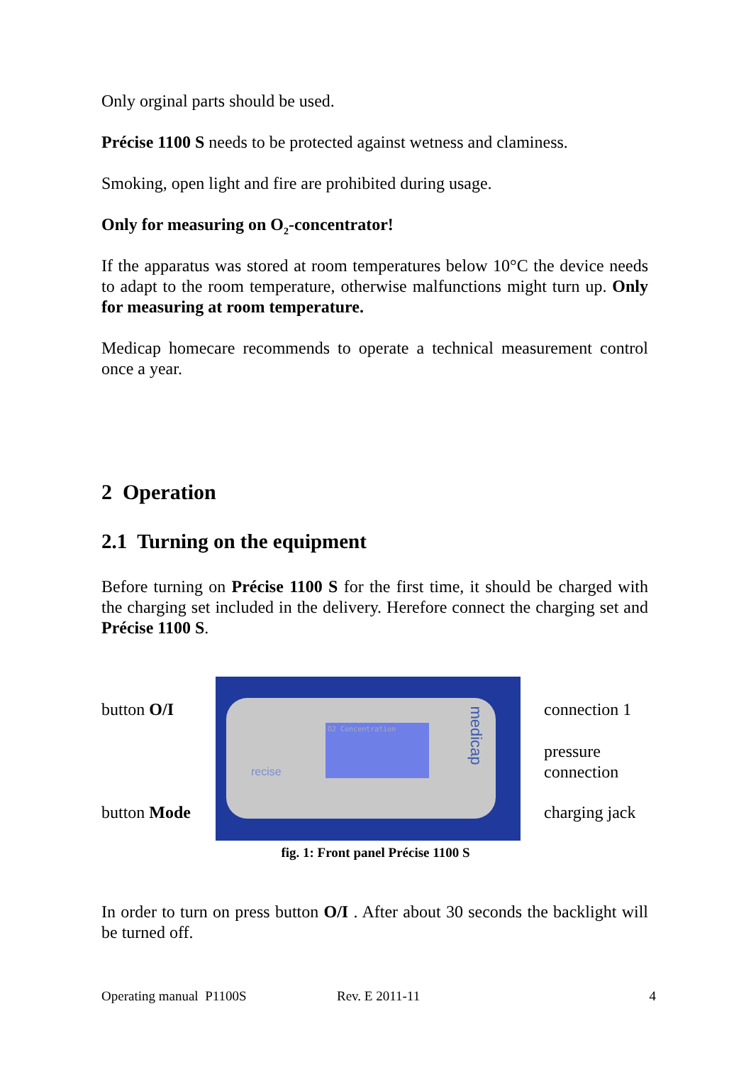Only orginal parts should be used.
Précise 1100 S needs to be protected against wetness and claminess.
Smoking, open light and fire are prohibited during usage.
Only for measuring on O<sub>2</sub>-concentrator!
If the apparatus was stored at room temperatures below 10°C the device needs to adapt to the room temperature, otherwise malfunctions might turn up. Only for measuring at room temperature.
Medicap homecare recommends to operate a technical measurement control once a year.
2 Operation
2.1 Turning on the equipment
Before turning on Précise 1100 S for the first time, it should be charged with the charging set included in the delivery. Herefore connect the charging set and Précise 1100 S.
button O/I
button Mode
O2 Concentration
recise
medicap
connection 1
pressure
connection
charging jack
fig. 1: Front panel Précise 1100 S
In order to turn on press button O/I . After about 30 seconds the backlight will be turned off.
Operating manual P1100S Rev. E 2011-11 4